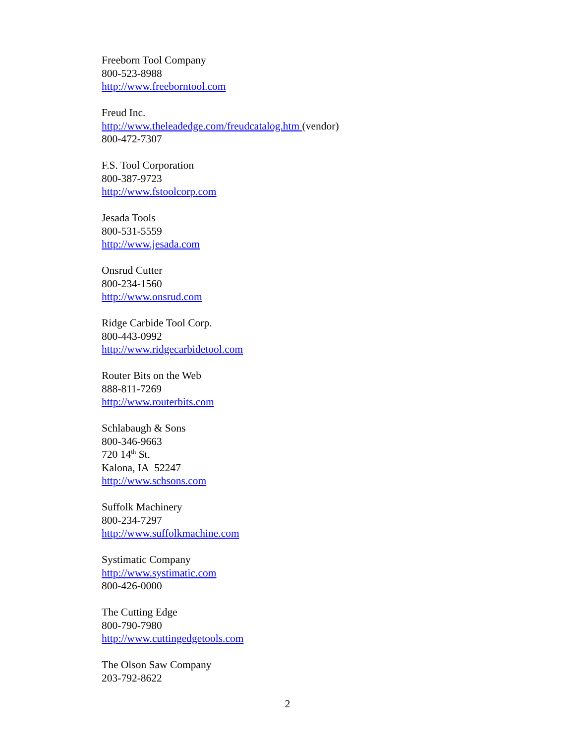Freeborn Tool Company
800-523-8988
http://www.freeborntool.com
Freud Inc.
http://www.theleadedge.com/freudcatalog.htm (vendor)
800-472-7307
F.S. Tool Corporation
800-387-9723
http://www.fstoolcorp.com
Jesada Tools
800-531-5559
http://www.jesada.com
Onsrud Cutter
800-234-1560
http://www.onsrud.com
Ridge Carbide Tool Corp.
800-443-0992
http://www.ridgecarbidetool.com
Router Bits on the Web
888-811-7269
http://www.routerbits.com
Schlabaugh & Sons
800-346-9663
720 14<sup>th</sup> St.
Kalona, IA 52247
http://www.schsons.com
Suffolk Machinery
800-234-7297
http://www.suffolkmachine.com
Systimatic Company
http://www.systimatic.com
800-426-0000
The Cutting Edge
800-790-7980
http://www.cuttingedgetools.com
The Olson Saw Company
203-792-8622
2